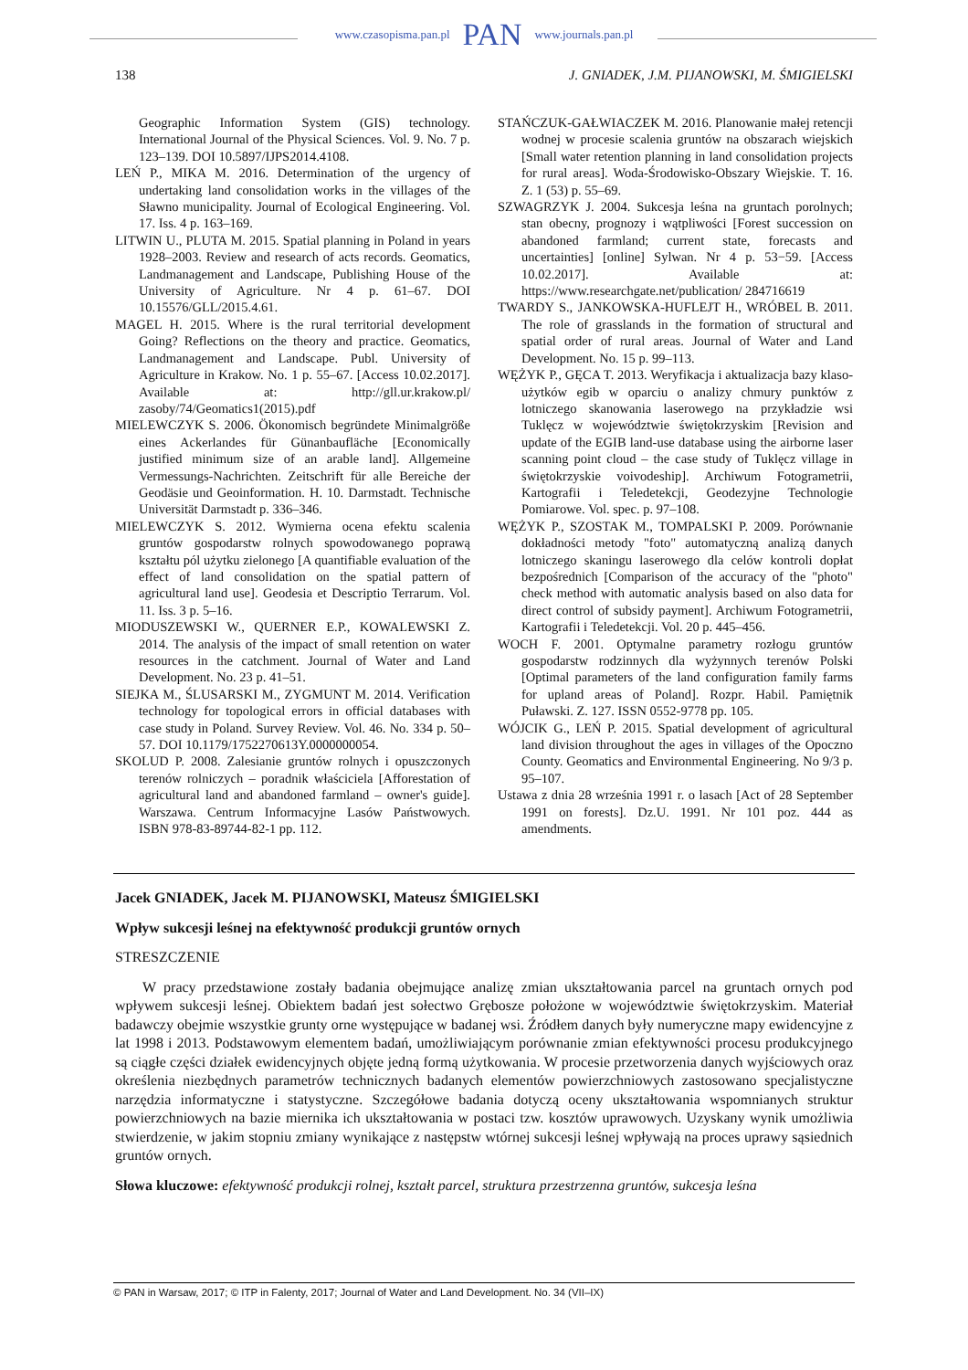www.czasopisma.pan.pl PAN www.journals.pan.pl
138 J. GNIADEK, J.M. PIJANOWSKI, M. ŚMIGIELSKI
Geographic Information System (GIS) technology. International Journal of the Physical Sciences. Vol. 9. No. 7 p. 123–139. DOI 10.5897/IJPS2014.4108.
LEŃ P., MIKA M. 2016. Determination of the urgency of undertaking land consolidation works in the villages of the Sławno municipality. Journal of Ecological Engineering. Vol. 17. Iss. 4 p. 163–169.
LITWIN U., PLUTA M. 2015. Spatial planning in Poland in years 1928–2003. Review and research of acts records. Geomatics, Landmanagement and Landscape, Publishing House of the University of Agriculture. Nr 4 p. 61–67. DOI 10.15576/GLL/2015.4.61.
MAGEL H. 2015. Where is the rural territorial development Going? Reflections on the theory and practice. Geomatics, Landmanagement and Landscape. Publ. University of Agriculture in Krakow. No. 1 p. 55–67. [Access 10.02.2017]. Available at: http://gll.ur.krakow.pl/ zasoby/74/Geomatics1(2015).pdf
MIELEWCZYK S. 2006. Ökonomisch begründete Minimalgröße eines Ackerlandes für Günanbaufläche [Economically justified minimum size of an arable land]. Allgemeine Vermessungs-Nachrichten. Zeitschrift für alle Bereiche der Geodäsie und Geoinformation. H. 10. Darmstadt. Technische Universität Darmstadt p. 336–346.
MIELEWCZYK S. 2012. Wymierna ocena efektu scalenia gruntów gospodarstw rolnych spowodowanego poprawą kształtu pól użytku zielonego [A quantifiable evaluation of the effect of land consolidation on the spatial pattern of agricultural land use]. Geodesia et Descriptio Terrarum. Vol. 11. Iss. 3 p. 5–16.
MIODUSZEWSKI W., QUERNER E.P., KOWALEWSKI Z. 2014. The analysis of the impact of small retention on water resources in the catchment. Journal of Water and Land Development. No. 23 p. 41–51.
SIEJKA M., ŚLUSARSKI M., ZYGMUNT M. 2014. Verification technology for topological errors in official databases with case study in Poland. Survey Review. Vol. 46. No. 334 p. 50–57. DOI 10.1179/1752270613Y.0000000054.
SKOLUD P. 2008. Zalesianie gruntów rolnych i opuszczonych terenów rolniczych – poradnik właściciela [Afforestation of agricultural land and abandoned farmland – owner's guide]. Warszawa. Centrum Informacyjne Lasów Państwowych. ISBN 978-83-89744-82-1 pp. 112.
STAŃCZUK-GAŁWIACZEK M. 2016. Planowanie małej retencji wodnej w procesie scalenia gruntów na obszarach wiejskich [Small water retention planning in land consolidation projects for rural areas]. Woda-Środowisko-Obszary Wiejskie. T. 16. Z. 1 (53) p. 55–69.
SZWAGRZYK J. 2004. Sukcesja leśna na gruntach porolnych; stan obecny, prognozy i wątpliwości [Forest succession on abandoned farmland; current state, forecasts and uncertainties] [online] Sylwan. Nr 4 p. 53−59. [Access 10.02.2017]. Available at: https://www.researchgate.net/publication/ 284716619
TWARDY S., JANKOWSKA-HUFLEJT H., WRÓBEL B. 2011. The role of grasslands in the formation of structural and spatial order of rural areas. Journal of Water and Land Development. No. 15 p. 99–113.
WĘŻYK P., GĘCA T. 2013. Weryfikacja i aktualizacja bazy klaso-użytków egib w oparciu o analizy chmury punktów z lotniczego skanowania laserowego na przykładzie wsi Tuklęcz w województwie świętokrzyskim [Revision and update of the EGIB land-use database using the airborne laser scanning point cloud – the case study of Tuklęcz village in świętokrzyskie voivodeship]. Archiwum Fotogrametrii, Kartografii i Teledetekcji, Geodezyjne Technologie Pomiarowe. Vol. spec. p. 97–108.
WĘŻYK P., SZOSTAK M., TOMPALSKI P. 2009. Porównanie dokładności metody "foto" automatyczną analizą danych lotniczego skaningu laserowego dla celów kontroli dopłat bezpośrednich [Comparison of the accuracy of the "photo" check method with automatic analysis based on also data for direct control of subsidy payment]. Archiwum Fotogrametrii, Kartografii i Teledetekcji. Vol. 20 p. 445–456.
WOCH F. 2001. Optymalne parametry rozłogu gruntów gospodarstw rodzinnych dla wyżynnych terenów Polski [Optimal parameters of the land configuration family farms for upland areas of Poland]. Rozpr. Habil. Pamiętnik Puławski. Z. 127. ISSN 0552-9778 pp. 105.
WÓJCIK G., LEŃ P. 2015. Spatial development of agricultural land division throughout the ages in villages of the Opoczno County. Geomatics and Environmental Engineering. No 9/3 p. 95–107.
Ustawa z dnia 28 września 1991 r. o lasach [Act of 28 September 1991 on forests]. Dz.U. 1991. Nr 101 poz. 444 as amendments.
Jacek GNIADEK, Jacek M. PIJANOWSKI, Mateusz ŚMIGIELSKI
Wpływ sukcesji leśnej na efektywność produkcji gruntów ornych
STRESZCZENIE
W pracy przedstawione zostały badania obejmujące analizę zmian ukształtowania parcel na gruntach ornych pod wpływem sukcesji leśnej. Obiektem badań jest sołectwo Grębosze położone w województwie świętokrzyskim. Materiał badawczy obejmie wszystkie grunty orne występujące w badanej wsi. Źródłem danych były numeryczne mapy ewidencyjne z lat 1998 i 2013. Podstawowym elementem badań, umożliwiającym porównanie zmian efektywności procesu produkcyjnego są ciągłe części działek ewidencyjnych objęte jedną formą użytkowania. W procesie przetworzenia danych wyjściowych oraz określenia niezbędnych parametrów technicznych badanych elementów powierzchniowych zastosowano specjalistyczne narzędzia informatyczne i statystyczne. Szczegółowe badania dotyczą oceny ukształtowania wspomnianych struktur powierzchniowych na bazie miernika ich ukształtowania w postaci tzw. kosztów uprawowych. Uzyskany wynik umożliwia stwierdzenie, w jakim stopniu zmiany wynikające z następstw wtórnej sukcesji leśnej wpływają na proces uprawy sąsiednich gruntów ornych.
Słowa kluczowe: efektywność produkcji rolnej, kształt parcel, struktura przestrzenna gruntów, sukcesja leśna
© PAN in Warsaw, 2017; © ITP in Falenty, 2017; Journal of Water and Land Development. No. 34 (VII–IX)